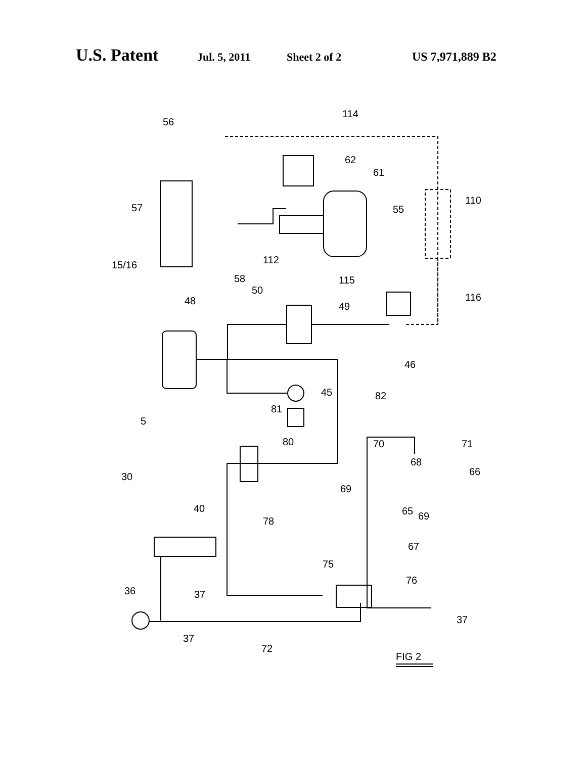U.S. Patent Jul. 5, 2011 Sheet 2 of 2 US 7,971,889 B2
56
114
62
61
110
55
57
112
15/16
58
115
50
48
49
116
46
45
82
5
81
80
70
71
68
66
30
69
65
69
40
78
67
75
76
37
36
37
37
72
FIG 2